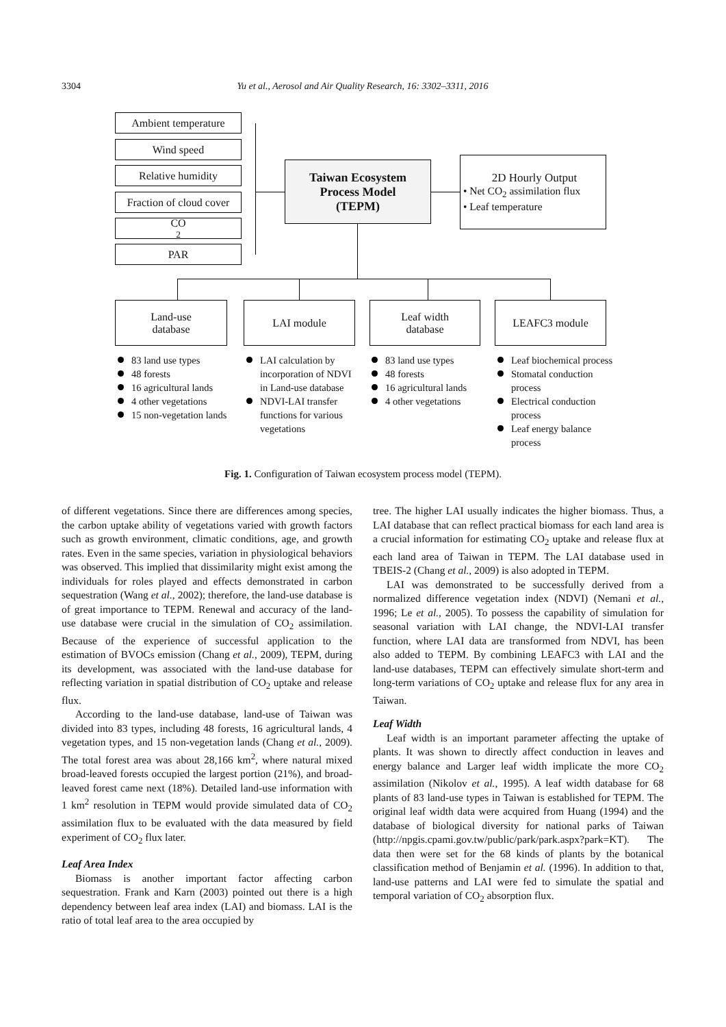3304 Yu et al., Aerosol and Air Quality Research, 16: 3302–3311, 2016
Ambient temperature
Wind speed
Relative humidity
Fraction of cloud cover
CO<sub>2</sub>
PAR
Taiwan Ecosystem
Process Model
(TEPM)
2D Hourly Output
• Net CO<sub>2</sub> assimilation flux
• Leaf temperature
Land-use
database
LAI module
Leaf width
database
LEAFC3 module
83 land use types
48 forests
16 agricultural lands
4 other vegetations
15 non-vegetation lands
LAI calculation by incorporation of NDVI in Land-use database
NDVI-LAI transfer functions for various vegetations
83 land use types
48 forests
16 agricultural lands
4 other vegetations
Leaf biochemical process
Stomatal conduction process
Electrical conduction process
Leaf energy balance process
Fig. 1. Configuration of Taiwan ecosystem process model (TEPM).
of different vegetations. Since there are differences among species, the carbon uptake ability of vegetations varied with growth factors such as growth environment, climatic conditions, age, and growth rates. Even in the same species, variation in physiological behaviors was observed. This implied that dissimilarity might exist among the individuals for roles played and effects demonstrated in carbon sequestration (Wang et al., 2002); therefore, the land-use database is of great importance to TEPM. Renewal and accuracy of the land-use database were crucial in the simulation of CO<sub>2</sub> assimilation. Because of the experience of successful application to the estimation of BVOCs emission (Chang et al., 2009), TEPM, during its development, was associated with the land-use database for reflecting variation in spatial distribution of CO<sub>2</sub> uptake and release flux.
According to the land-use database, land-use of Taiwan was divided into 83 types, including 48 forests, 16 agricultural lands, 4 vegetation types, and 15 non-vegetation lands (Chang et al., 2009). The total forest area was about 28,166 km<sup>2</sup>, where natural mixed broad-leaved forests occupied the largest portion (21%), and broad-leaved forest came next (18%). Detailed land-use information with 1 km<sup>2</sup> resolution in TEPM would provide simulated data of CO<sub>2</sub> assimilation flux to be evaluated with the data measured by field experiment of CO<sub>2</sub> flux later.
Leaf Area Index
Biomass is another important factor affecting carbon sequestration. Frank and Karn (2003) pointed out there is a high dependency between leaf area index (LAI) and biomass. LAI is the ratio of total leaf area to the area occupied by
tree. The higher LAI usually indicates the higher biomass. Thus, a LAI database that can reflect practical biomass for each land area is a crucial information for estimating CO<sub>2</sub> uptake and release flux at each land area of Taiwan in TEPM. The LAI database used in TBEIS-2 (Chang et al., 2009) is also adopted in TEPM.
LAI was demonstrated to be successfully derived from a normalized difference vegetation index (NDVI) (Nemani et al., 1996; Le et al., 2005). To possess the capability of simulation for seasonal variation with LAI change, the NDVI-LAI transfer function, where LAI data are transformed from NDVI, has been also added to TEPM. By combining LEAFC3 with LAI and the land-use databases, TEPM can effectively simulate short-term and long-term variations of CO<sub>2</sub> uptake and release flux for any area in Taiwan.
Leaf Width
Leaf width is an important parameter affecting the uptake of plants. It was shown to directly affect conduction in leaves and energy balance and Larger leaf width implicate the more CO<sub>2</sub> assimilation (Nikolov et al., 1995). A leaf width database for 68 plants of 83 land-use types in Taiwan is established for TEPM. The original leaf width data were acquired from Huang (1994) and the database of biological diversity for national parks of Taiwan (http://npgis.cpami.gov.tw/public/park/park.aspx?park=KT). The data then were set for the 68 kinds of plants by the botanical classification method of Benjamin et al. (1996). In addition to that, land-use patterns and LAI were fed to simulate the spatial and temporal variation of CO<sub>2</sub> absorption flux.